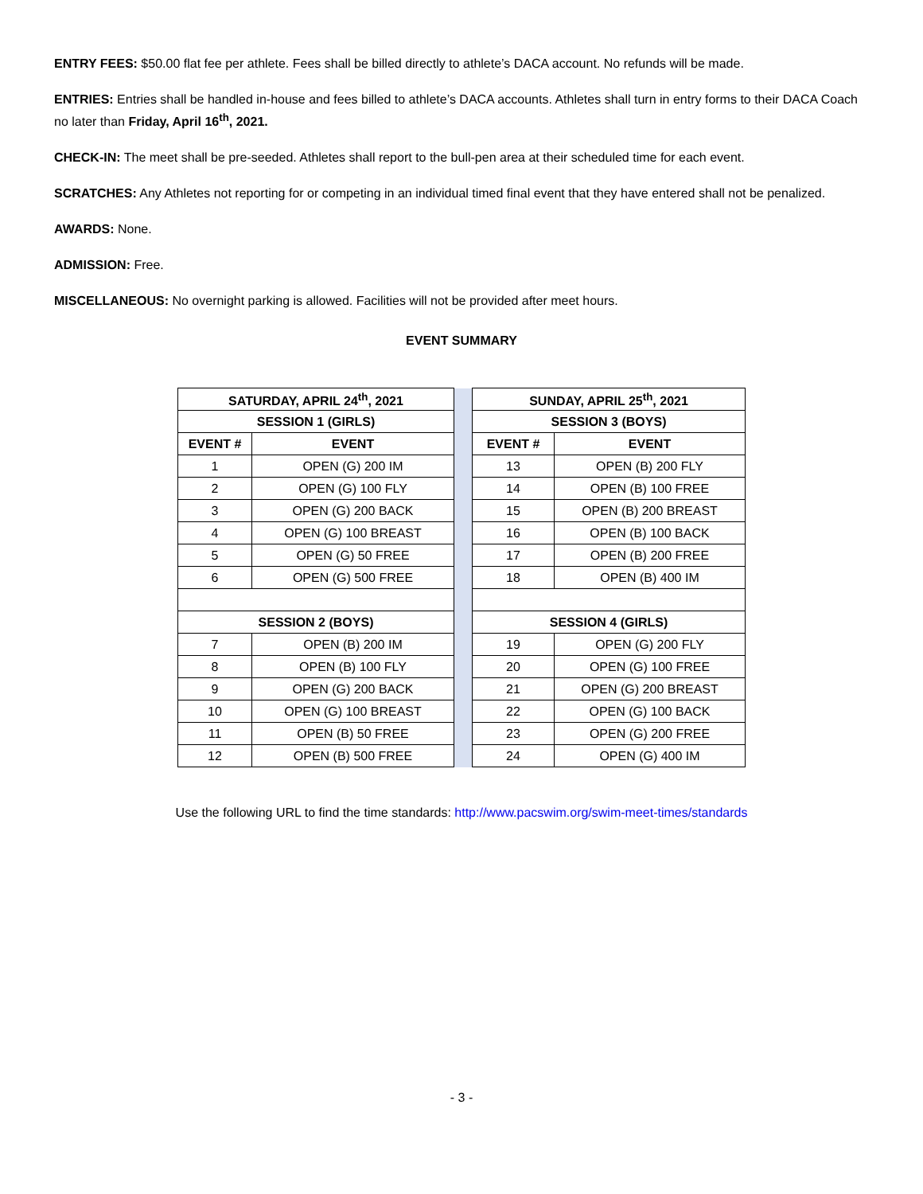ENTRY FEES: $50.00 flat fee per athlete. Fees shall be billed directly to athlete’s DACA account. No refunds will be made.
ENTRIES: Entries shall be handled in-house and fees billed to athlete’s DACA accounts. Athletes shall turn in entry forms to their DACA Coach no later than Friday, April 16<sup>th</sup>, 2021.
CHECK-IN: The meet shall be pre-seeded. Athletes shall report to the bull-pen area at their scheduled time for each event.
SCRATCHES: Any Athletes not reporting for or competing in an individual timed final event that they have entered shall not be penalized.
AWARDS: None.
ADMISSION: Free.
MISCELLANEOUS: No overnight parking is allowed. Facilities will not be provided after meet hours.
EVENT SUMMARY
| SATURDAY, APRIL 24<sup>th</sup>, 2021 | | | SUNDAY, APRIL 25<sup>th</sup>, 2021 | |
| SESSION 1 (GIRLS) | | | SESSION 3 (BOYS) | |
| EVENT # | EVENT | | EVENT # | EVENT |
| 1 | OPEN (G) 200 IM | | 13 | OPEN (B) 200 FLY |
| 2 | OPEN (G) 100 FLY | | 14 | OPEN (B) 100 FREE |
| 3 | OPEN (G) 200 BACK | | 15 | OPEN (B) 200 BREAST |
| 4 | OPEN (G) 100 BREAST | | 16 | OPEN (B) 100 BACK |
| 5 | OPEN (G) 50 FREE | | 17 | OPEN (B) 200 FREE |
| 6 | OPEN (G) 500 FREE | | 18 | OPEN (B) 400 IM |
| SESSION 2 (BOYS) | | | SESSION 4 (GIRLS) | |
| 7 | OPEN (B) 200 IM | | 19 | OPEN (G) 200 FLY |
| 8 | OPEN (B) 100 FLY | | 20 | OPEN (G) 100 FREE |
| 9 | OPEN (G) 200 BACK | | 21 | OPEN (G) 200 BREAST |
| 10 | OPEN (G) 100 BREAST | | 22 | OPEN (G) 100 BACK |
| 11 | OPEN (B) 50 FREE | | 23 | OPEN (G) 200 FREE |
| 12 | OPEN (B) 500 FREE | | 24 | OPEN (G) 400 IM |
Use the following URL to find the time standards: http://www.pacswim.org/swim-meet-times/standards
- 3 -